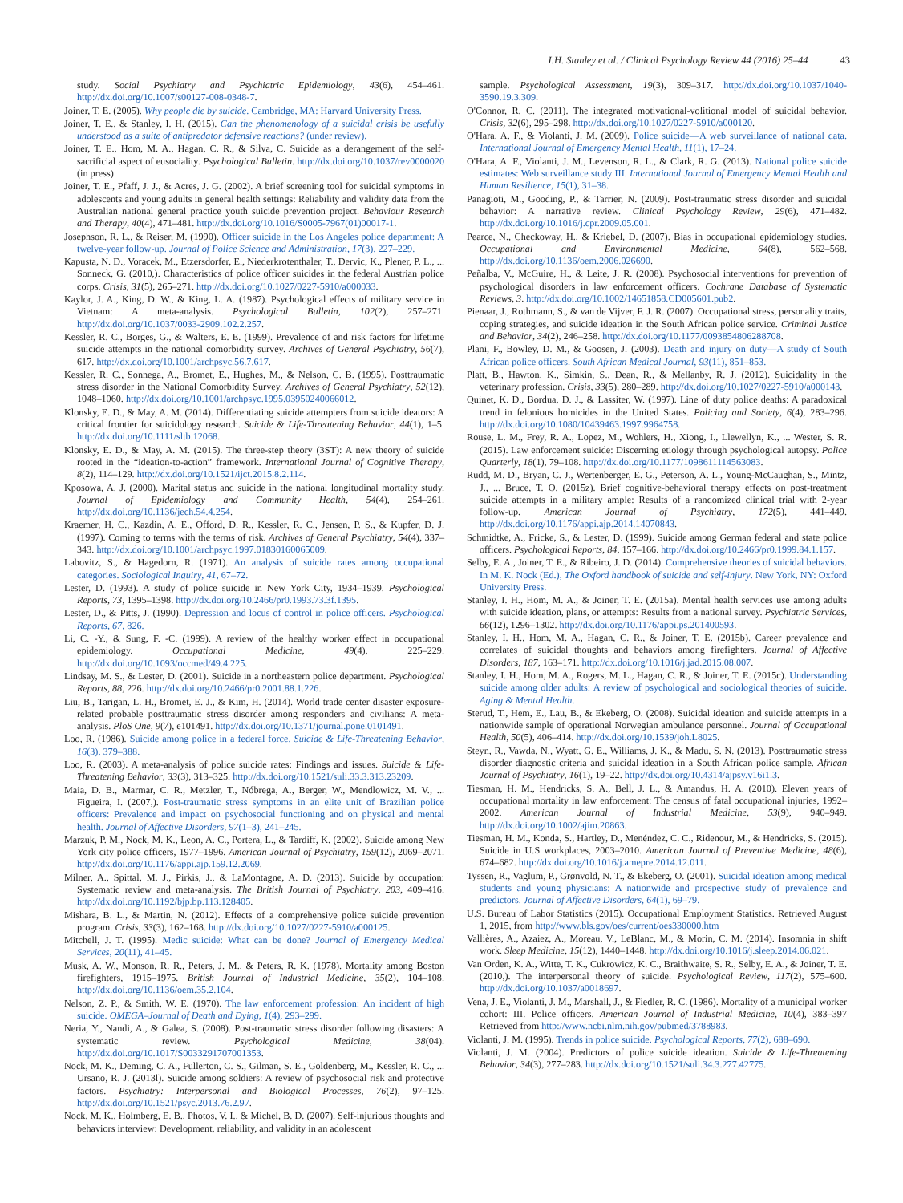I.H. Stanley et al. / Clinical Psychology Review 44 (2016) 25–44 43
study. Social Psychiatry and Psychiatric Epidemiology, 43(6), 454–461. http://dx.doi.org/10.1007/s00127-008-0348-7.
Joiner, T. E. (2005). Why people die by suicide. Cambridge, MA: Harvard University Press.
Joiner, T. E., & Stanley, I. H. (2015). Can the phenomenology of a suicidal crisis be usefully understood as a suite of antipredator defensive reactions? (under review).
Joiner, T. E., Hom, M. A., Hagan, C. R., & Silva, C. Suicide as a derangement of the self-sacrificial aspect of eusociality. Psychological Bulletin. http://dx.doi.org/10.1037/rev0000020 (in press)
Joiner, T. E., Pfaff, J. J., & Acres, J. G. (2002). A brief screening tool for suicidal symptoms in adolescents and young adults in general health settings: Reliability and validity data from the Australian national general practice youth suicide prevention project. Behaviour Research and Therapy, 40(4), 471–481. http://dx.doi.org/10.1016/S0005-7967(01)00017-1.
Josephson, R. L., & Reiser, M. (1990). Officer suicide in the Los Angeles police department: A twelve-year follow-up. Journal of Police Science and Administration, 17(3), 227–229.
Kapusta, N. D., Voracek, M., Etzersdorfer, E., Niederkrotenthaler, T., Dervic, K., Plener, P. L., ... Sonneck, G. (2010,). Characteristics of police officer suicides in the federal Austrian police corps. Crisis, 31(5), 265–271. http://dx.doi.org/10.1027/0227-5910/a000033.
Kaylor, J. A., King, D. W., & King, L. A. (1987). Psychological effects of military service in Vietnam: A meta-analysis. Psychological Bulletin, 102(2), 257–271. http://dx.doi.org/10.1037/0033-2909.102.2.257.
Kessler, R. C., Borges, G., & Walters, E. E. (1999). Prevalence of and risk factors for lifetime suicide attempts in the national comorbidity survey. Archives of General Psychiatry, 56(7), 617. http://dx.doi.org/10.1001/archpsyc.56.7.617.
Kessler, R. C., Sonnega, A., Bromet, E., Hughes, M., & Nelson, C. B. (1995). Posttraumatic stress disorder in the National Comorbidity Survey. Archives of General Psychiatry, 52(12), 1048–1060. http://dx.doi.org/10.1001/archpsyc.1995.03950240066012.
Klonsky, E. D., & May, A. M. (2014). Differentiating suicide attempters from suicide ideators: A critical frontier for suicidology research. Suicide & Life-Threatening Behavior, 44(1), 1–5. http://dx.doi.org/10.1111/sltb.12068.
Klonsky, E. D., & May, A. M. (2015). The three-step theory (3ST): A new theory of suicide rooted in the “ideation-to-action” framework. International Journal of Cognitive Therapy, 8(2), 114–129. http://dx.doi.org/10.1521/ijct.2015.8.2.114.
Kposowa, A. J. (2000). Marital status and suicide in the national longitudinal mortality study. Journal of Epidemiology and Community Health, 54(4), 254–261. http://dx.doi.org/10.1136/jech.54.4.254.
Kraemer, H. C., Kazdin, A. E., Offord, D. R., Kessler, R. C., Jensen, P. S., & Kupfer, D. J. (1997). Coming to terms with the terms of risk. Archives of General Psychiatry, 54(4), 337–343. http://dx.doi.org/10.1001/archpsyc.1997.01830160065009.
Labovitz, S., & Hagedorn, R. (1971). An analysis of suicide rates among occupational categories. Sociological Inquiry, 41, 67–72.
Lester, D. (1993). A study of police suicide in New York City, 1934–1939. Psychological Reports, 73, 1395–1398. http://dx.doi.org/10.2466/pr0.1993.73.3f.1395.
Lester, D., & Pitts, J. (1990). Depression and locus of control in police officers. Psychological Reports, 67, 826.
Li, C. -Y., & Sung, F. -C. (1999). A review of the healthy worker effect in occupational epidemiology. Occupational Medicine, 49(4), 225–229. http://dx.doi.org/10.1093/occmed/49.4.225.
Lindsay, M. S., & Lester, D. (2001). Suicide in a northeastern police department. Psychological Reports, 88, 226. http://dx.doi.org/10.2466/pr0.2001.88.1.226.
Liu, B., Tarigan, L. H., Bromet, E. J., & Kim, H. (2014). World trade center disaster exposure-related probable posttraumatic stress disorder among responders and civilians: A meta-analysis. PloS One, 9(7), e101491. http://dx.doi.org/10.1371/journal.pone.0101491.
Loo, R. (1986). Suicide among police in a federal force. Suicide & Life-Threatening Behavior, 16(3), 379–388.
Loo, R. (2003). A meta-analysis of police suicide rates: Findings and issues. Suicide & Life-Threatening Behavior, 33(3), 313–325. http://dx.doi.org/10.1521/suli.33.3.313.23209.
Maia, D. B., Marmar, C. R., Metzler, T., Nóbrega, A., Berger, W., Mendlowicz, M. V., ... Figueira, I. (2007,). Post-traumatic stress symptoms in an elite unit of Brazilian police officers: Prevalence and impact on psychosocial functioning and on physical and mental health. Journal of Affective Disorders, 97(1–3), 241–245.
Marzuk, P. M., Nock, M. K., Leon, A. C., Portera, L., & Tardiff, K. (2002). Suicide among New York city police officers, 1977–1996. American Journal of Psychiatry, 159(12), 2069–2071. http://dx.doi.org/10.1176/appi.ajp.159.12.2069.
Milner, A., Spittal, M. J., Pirkis, J., & LaMontagne, A. D. (2013). Suicide by occupation: Systematic review and meta-analysis. The British Journal of Psychiatry, 203, 409–416. http://dx.doi.org/10.1192/bjp.bp.113.128405.
Mishara, B. L., & Martin, N. (2012). Effects of a comprehensive police suicide prevention program. Crisis, 33(3), 162–168. http://dx.doi.org/10.1027/0227-5910/a000125.
Mitchell, J. T. (1995). Medic suicide: What can be done? Journal of Emergency Medical Services, 20(11), 41–45.
Musk, A. W., Monson, R. R., Peters, J. M., & Peters, R. K. (1978). Mortality among Boston firefighters, 1915–1975. British Journal of Industrial Medicine, 35(2), 104–108. http://dx.doi.org/10.1136/oem.35.2.104.
Nelson, Z. P., & Smith, W. E. (1970). The law enforcement profession: An incident of high suicide. OMEGA–Journal of Death and Dying, 1(4), 293–299.
Neria, Y., Nandi, A., & Galea, S. (2008). Post-traumatic stress disorder following disasters: A systematic review. Psychological Medicine, 38(04). http://dx.doi.org/10.1017/S0033291707001353.
Nock, M. K., Deming, C. A., Fullerton, C. S., Gilman, S. E., Goldenberg, M., Kessler, R. C., ... Ursano, R. J. (2013l). Suicide among soldiers: A review of psychosocial risk and protective factors. Psychiatry: Interpersonal and Biological Processes, 76(2), 97–125. http://dx.doi.org/10.1521/psyc.2013.76.2.97.
Nock, M. K., Holmberg, E. B., Photos, V. I., & Michel, B. D. (2007). Self-injurious thoughts and behaviors interview: Development, reliability, and validity in an adolescent
sample. Psychological Assessment, 19(3), 309–317. http://dx.doi.org/10.1037/1040-3590.19.3.309.
O'Connor, R. C. (2011). The integrated motivational-volitional model of suicidal behavior. Crisis, 32(6), 295–298. http://dx.doi.org/10.1027/0227-5910/a000120.
O'Hara, A. F., & Violanti, J. M. (2009). Police suicide—A web surveillance of national data. International Journal of Emergency Mental Health, 11(1), 17–24.
O'Hara, A. F., Violanti, J. M., Levenson, R. L., & Clark, R. G. (2013). National police suicide estimates: Web surveillance study III. International Journal of Emergency Mental Health and Human Resilience, 15(1), 31–38.
Panagioti, M., Gooding, P., & Tarrier, N. (2009). Post-traumatic stress disorder and suicidal behavior: A narrative review. Clinical Psychology Review, 29(6), 471–482. http://dx.doi.org/10.1016/j.cpr.2009.05.001.
Pearce, N., Checkoway, H., & Kriebel, D. (2007). Bias in occupational epidemiology studies. Occupational and Environmental Medicine, 64(8), 562–568. http://dx.doi.org/10.1136/oem.2006.026690.
Peñalba, V., McGuire, H., & Leite, J. R. (2008). Psychosocial interventions for prevention of psychological disorders in law enforcement officers. Cochrane Database of Systematic Reviews, 3. http://dx.doi.org/10.1002/14651858.CD005601.pub2.
Pienaar, J., Rothmann, S., & van de Vijver, F. J. R. (2007). Occupational stress, personality traits, coping strategies, and suicide ideation in the South African police service. Criminal Justice and Behavior, 34(2), 246–258. http://dx.doi.org/10.1177/0093854806288708.
Plani, F., Bowley, D. M., & Goosen, J. (2003). Death and injury on duty—A study of South African police officers. South African Medical Journal, 93(11), 851–853.
Platt, B., Hawton, K., Simkin, S., Dean, R., & Mellanby, R. J. (2012). Suicidality in the veterinary profession. Crisis, 33(5), 280–289. http://dx.doi.org/10.1027/0227-5910/a000143.
Quinet, K. D., Bordua, D. J., & Lassiter, W. (1997). Line of duty police deaths: A paradoxical trend in felonious homicides in the United States. Policing and Society, 6(4), 283–296. http://dx.doi.org/10.1080/10439463.1997.9964758.
Rouse, L. M., Frey, R. A., Lopez, M., Wohlers, H., Xiong, I., Llewellyn, K., ... Wester, S. R. (2015). Law enforcement suicide: Discerning etiology through psychological autopsy. Police Quarterly, 18(1), 79–108. http://dx.doi.org/10.1177/1098611114563083.
Rudd, M. D., Bryan, C. J., Wertenberger, E. G., Peterson, A. L., Young-McCaughan, S., Mintz, J., ... Bruce, T. O. (2015z). Brief cognitive-behavioral therapy effects on post-treatment suicide attempts in a military ample: Results of a randomized clinical trial with 2-year follow-up. American Journal of Psychiatry, 172(5), 441–449. http://dx.doi.org/10.1176/appi.ajp.2014.14070843.
Schmidtke, A., Fricke, S., & Lester, D. (1999). Suicide among German federal and state police officers. Psychological Reports, 84, 157–166. http://dx.doi.org/10.2466/pr0.1999.84.1.157.
Selby, E. A., Joiner, T. E., & Ribeiro, J. D. (2014). Comprehensive theories of suicidal behaviors. In M. K. Nock (Ed.), The Oxford handbook of suicide and self-injury. New York, NY: Oxford University Press.
Stanley, I. H., Hom, M. A., & Joiner, T. E. (2015a). Mental health services use among adults with suicide ideation, plans, or attempts: Results from a national survey. Psychiatric Services, 66(12), 1296–1302. http://dx.doi.org/10.1176/appi.ps.201400593.
Stanley, I. H., Hom, M. A., Hagan, C. R., & Joiner, T. E. (2015b). Career prevalence and correlates of suicidal thoughts and behaviors among firefighters. Journal of Affective Disorders, 187, 163–171. http://dx.doi.org/10.1016/j.jad.2015.08.007.
Stanley, I. H., Hom, M. A., Rogers, M. L., Hagan, C. R., & Joiner, T. E. (2015c). Understanding suicide among older adults: A review of psychological and sociological theories of suicide. Aging & Mental Health.
Sterud, T., Hem, E., Lau, B., & Ekeberg, O. (2008). Suicidal ideation and suicide attempts in a nationwide sample of operational Norwegian ambulance personnel. Journal of Occupational Health, 50(5), 406–414. http://dx.doi.org/10.1539/joh.L8025.
Steyn, R., Vawda, N., Wyatt, G. E., Williams, J. K., & Madu, S. N. (2013). Posttraumatic stress disorder diagnostic criteria and suicidal ideation in a South African police sample. African Journal of Psychiatry, 16(1), 19–22. http://dx.doi.org/10.4314/ajpsy.v16i1.3.
Tiesman, H. M., Hendricks, S. A., Bell, J. L., & Amandus, H. A. (2010). Eleven years of occupational mortality in law enforcement: The census of fatal occupational injuries, 1992–2002. American Journal of Industrial Medicine, 53(9), 940–949. http://dx.doi.org/10.1002/ajim.20863.
Tiesman, H. M., Konda, S., Hartley, D., Menéndez, C. C., Ridenour, M., & Hendricks, S. (2015). Suicide in U.S workplaces, 2003–2010. American Journal of Preventive Medicine, 48(6), 674–682. http://dx.doi.org/10.1016/j.amepre.2014.12.011.
Tyssen, R., Vaglum, P., Grønvold, N. T., & Ekeberg, O. (2001). Suicidal ideation among medical students and young physicians: A nationwide and prospective study of prevalence and predictors. Journal of Affective Disorders, 64(1), 69–79.
U.S. Bureau of Labor Statistics (2015). Occupational Employment Statistics. Retrieved August 1, 2015, from http://www.bls.gov/oes/current/oes330000.htm
Vallières, A., Azaiez, A., Moreau, V., LeBlanc, M., & Morin, C. M. (2014). Insomnia in shift work. Sleep Medicine, 15(12), 1440–1448. http://dx.doi.org/10.1016/j.sleep.2014.06.021.
Van Orden, K. A., Witte, T. K., Cukrowicz, K. C., Braithwaite, S. R., Selby, E. A., & Joiner, T. E. (2010,). The interpersonal theory of suicide. Psychological Review, 117(2), 575–600. http://dx.doi.org/10.1037/a0018697.
Vena, J. E., Violanti, J. M., Marshall, J., & Fiedler, R. C. (1986). Mortality of a municipal worker cohort: III. Police officers. American Journal of Industrial Medicine, 10(4), 383–397 Retrieved from http://www.ncbi.nlm.nih.gov/pubmed/3788983.
Violanti, J. M. (1995). Trends in police suicide. Psychological Reports, 77(2), 688–690.
Violanti, J. M. (2004). Predictors of police suicide ideation. Suicide & Life-Threatening Behavior, 34(3), 277–283. http://dx.doi.org/10.1521/suli.34.3.277.42775.